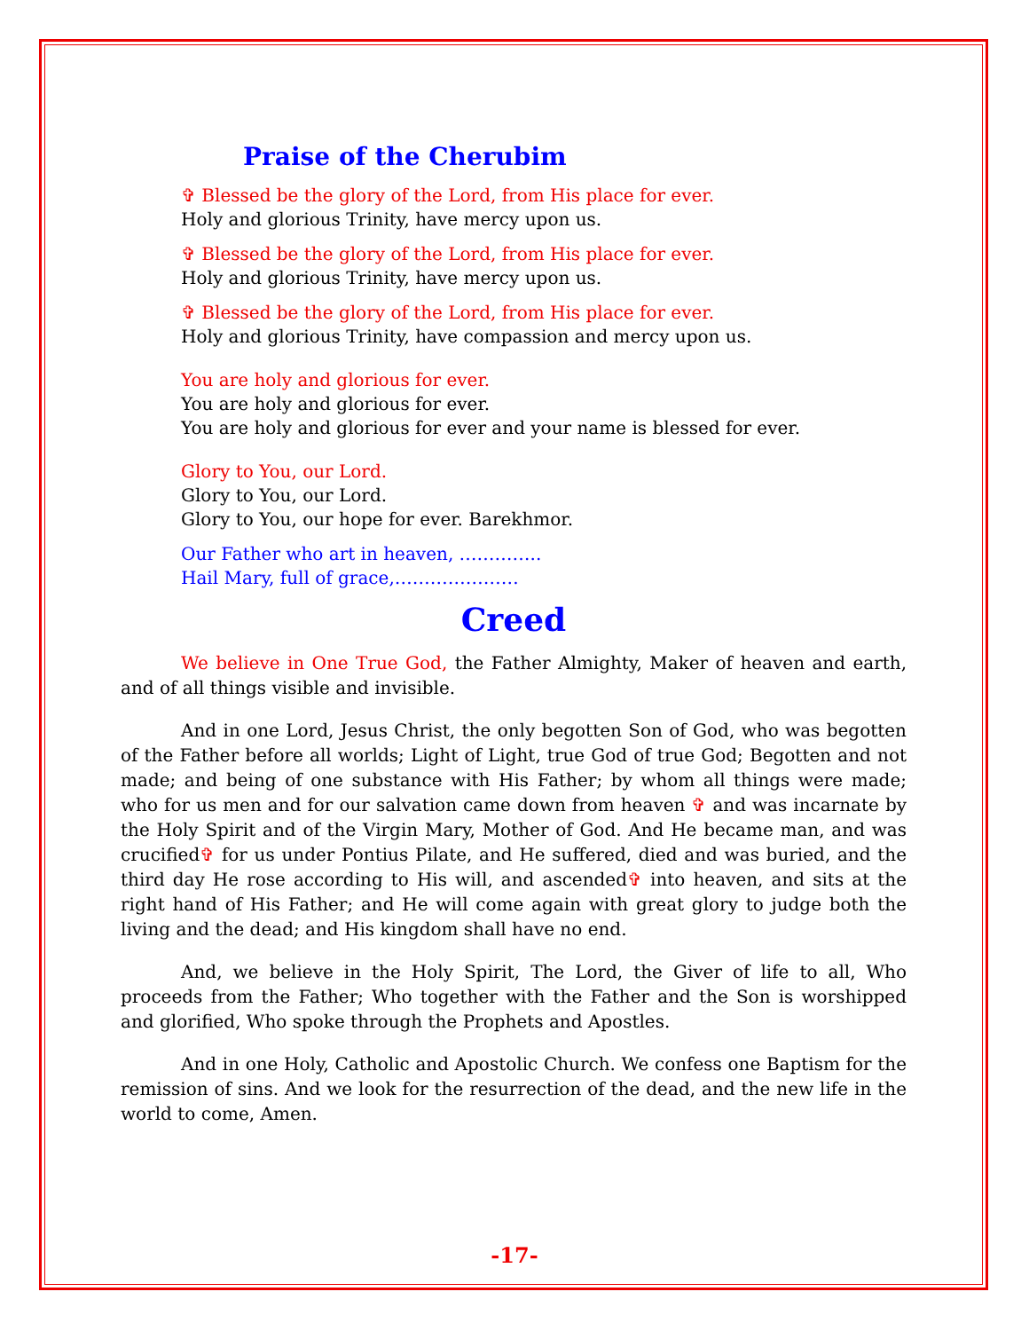Praise of the Cherubim
✞ Blessed be the glory of the Lord, from His place for ever.
Holy and glorious Trinity, have mercy upon us.
✞ Blessed be the glory of the Lord, from His place for ever.
Holy and glorious Trinity, have mercy upon us.
✞ Blessed be the glory of the Lord, from His place for ever.
Holy and glorious Trinity, have compassion and mercy upon us.
You are holy and glorious for ever.
You are holy and glorious for ever.
You are holy and glorious for ever and your name is blessed for ever.
Glory to You, our Lord.
Glory to You, our Lord.
Glory to You, our hope for ever. Barekhmor.
Our Father who art in heaven, …………..
Hail Mary, full of grace,…………………
Creed
We believe in One True God, the Father Almighty, Maker of heaven and earth, and of all things visible and invisible.
And in one Lord, Jesus Christ, the only begotten Son of God, who was begotten of the Father before all worlds; Light of Light, true God of true God; Begotten and not made; and being of one substance with His Father; by whom all things were made; who for us men and for our salvation came down from heaven ✞ and was incarnate by the Holy Spirit and of the Virgin Mary, Mother of God. And He became man, and was crucified✞ for us under Pontius Pilate, and He suffered, died and was buried, and the third day He rose according to His will, and ascended✞ into heaven, and sits at the right hand of His Father; and He will come again with great glory to judge both the living and the dead; and His kingdom shall have no end.
And, we believe in the Holy Spirit, The Lord, the Giver of life to all, Who proceeds from the Father; Who together with the Father and the Son is worshipped and glorified, Who spoke through the Prophets and Apostles.
And in one Holy, Catholic and Apostolic Church. We confess one Baptism for the remission of sins. And we look for the resurrection of the dead, and the new life in the world to come, Amen.
-17-